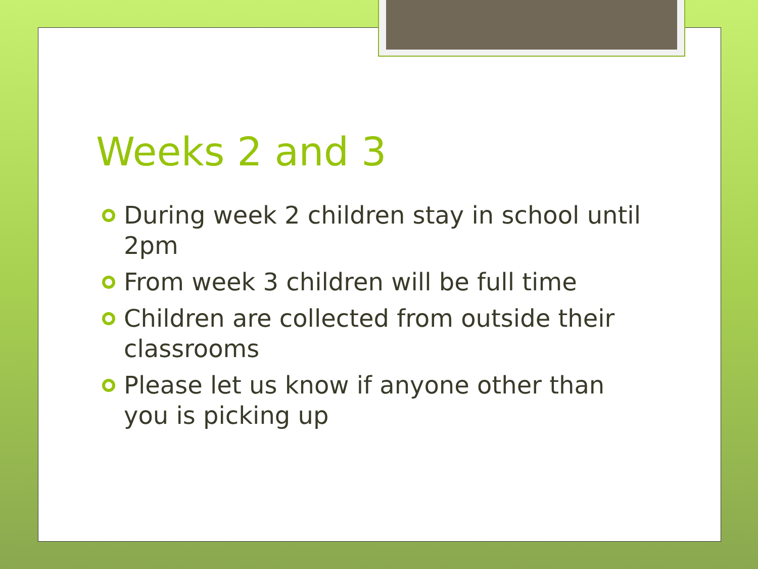Weeks 2 and 3
During week 2 children stay in school until 2pm
From week 3 children will be full time
Children are collected from outside their classrooms
Please let us know if anyone other than you is picking up